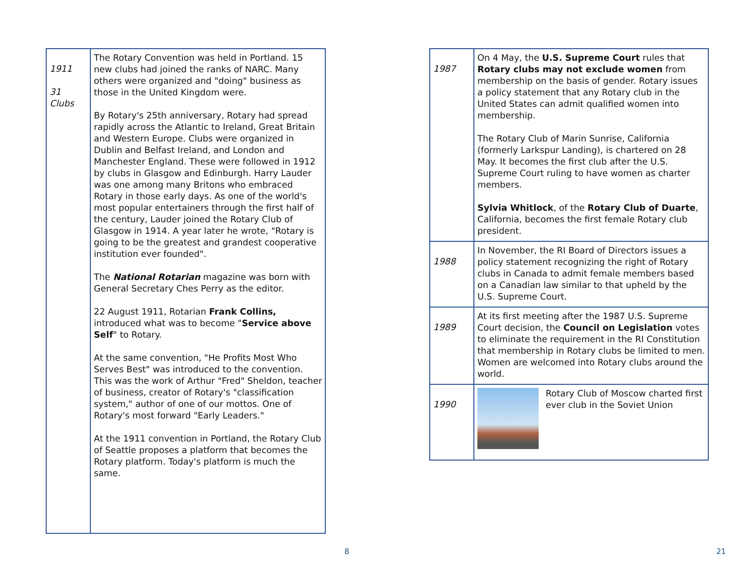| 1911 31 Clubs | The Rotary Convention was held in Portland. 15 new clubs had joined the ranks of NARC. Many others were organized and "doing" business as those in the United Kingdom were. By Rotary's 25th anniversary, Rotary had spread rapidly across the Atlantic to Ireland, Great Britain and Western Europe. Clubs were organized in Dublin and Belfast Ireland, and London and Manchester England. These were followed in 1912 by clubs in Glasgow and Edinburgh. Harry Lauder was one among many Britons who embraced Rotary in those early days. As one of the world's most popular entertainers through the first half of the century, Lauder joined the Rotary Club of Glasgow in 1914. A year later he wrote, "Rotary is going to be the greatest and grandest cooperative institution ever founded". The National Rotarian magazine was born with General Secretary Ches Perry as the editor. 22 August 1911, Rotarian Frank Collins, introduced what was to become " Service above Self " to Rotary. At the same convention, "He Profits Most Who Serves Best" was introduced to the convention. This was the work of Arthur "Fred" Sheldon, teacher of business, creator of Rotary's "classification system," author of one of our mottos. One of Rotary's most forward "Early Leaders." At the 1911 convention in Portland, the Rotary Club of Seattle proposes a platform that becomes the Rotary platform. Today's platform is much the same. |
8
| 1987 | On 4 May, the U.S. Supreme Court rules that Rotary clubs may not exclude women from membership on the basis of gender. Rotary issues a policy statement that any Rotary club in the United States can admit qualified women into membership. The Rotary Club of Marin Sunrise, California (formerly Larkspur Landing), is chartered on 28 May. It becomes the first club after the U.S. Supreme Court ruling to have women as charter members. Sylvia Whitlock , of the Rotary Club of Duarte , California, becomes the first female Rotary club president. |
| 1988 | In November, the RI Board of Directors issues a policy statement recognizing the right of Rotary clubs in Canada to admit female members based on a Canadian law similar to that upheld by the U.S. Supreme Court. |
| 1989 | At its first meeting after the 1987 U.S. Supreme Court decision, the Council on Legislation votes to eliminate the requirement in the RI Constitution that membership in Rotary clubs be limited to men. Women are welcomed into Rotary clubs around the world. |
| 1990 | Rotary Club of Moscow charted first ever club in the Soviet Union |
21